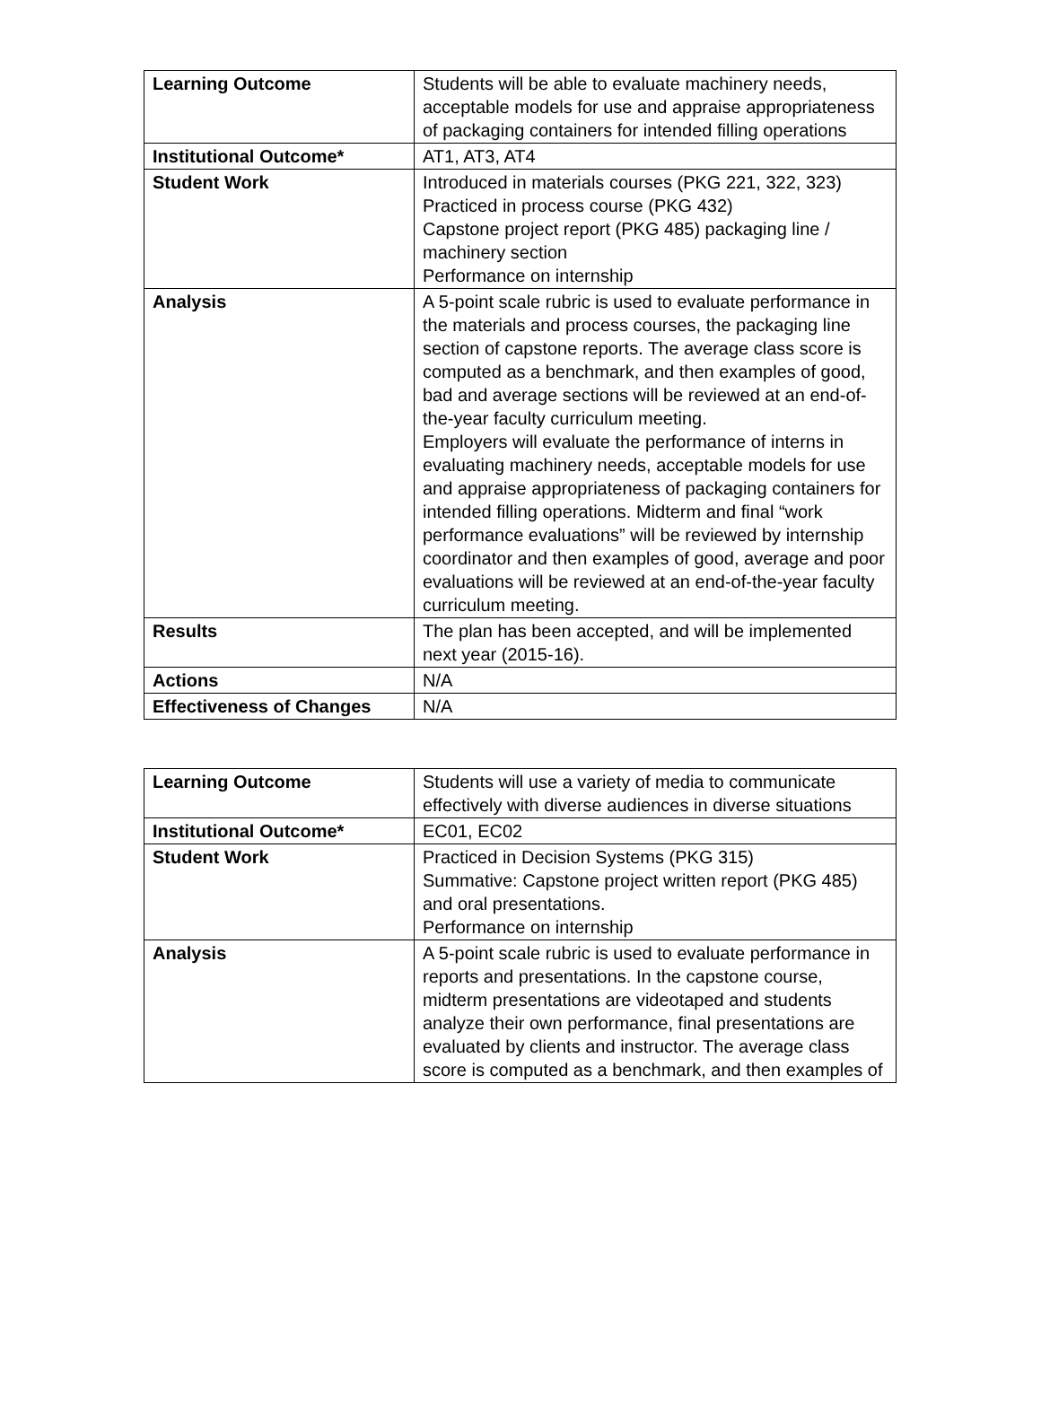| Learning Outcome | Students will be able to evaluate machinery needs, acceptable models for use and appraise appropriateness of packaging containers for intended filling operations |
| Institutional Outcome* | AT1, AT3, AT4 |
| Student Work | Introduced in materials courses (PKG 221, 322, 323) Practiced in process course (PKG 432) Capstone project report (PKG 485) packaging line / machinery section Performance on internship |
| Analysis | A 5-point scale rubric is used to evaluate performance in the materials and process courses, the packaging line section of capstone reports. The average class score is computed as a benchmark, and then examples of good, bad and average sections will be reviewed at an end-of-the-year faculty curriculum meeting. Employers will evaluate the performance of interns in evaluating machinery needs, acceptable models for use and appraise appropriateness of packaging containers for intended filling operations. Midterm and final “work performance evaluations” will be reviewed by internship coordinator and then examples of good, average and poor evaluations will be reviewed at an end-of-the-year faculty curriculum meeting. |
| Results | The plan has been accepted, and will be implemented next year (2015-16). |
| Actions | N/A |
| Effectiveness of Changes | N/A |
| Learning Outcome | Students will use a variety of media to communicate effectively with diverse audiences in diverse situations |
| Institutional Outcome* | EC01, EC02 |
| Student Work | Practiced in Decision Systems (PKG 315) Summative: Capstone project written report (PKG 485) and oral presentations. Performance on internship |
| Analysis | A 5-point scale rubric is used to evaluate performance in reports and presentations. In the capstone course, midterm presentations are videotaped and students analyze their own performance, final presentations are evaluated by clients and instructor. The average class score is computed as a benchmark, and then examples of |